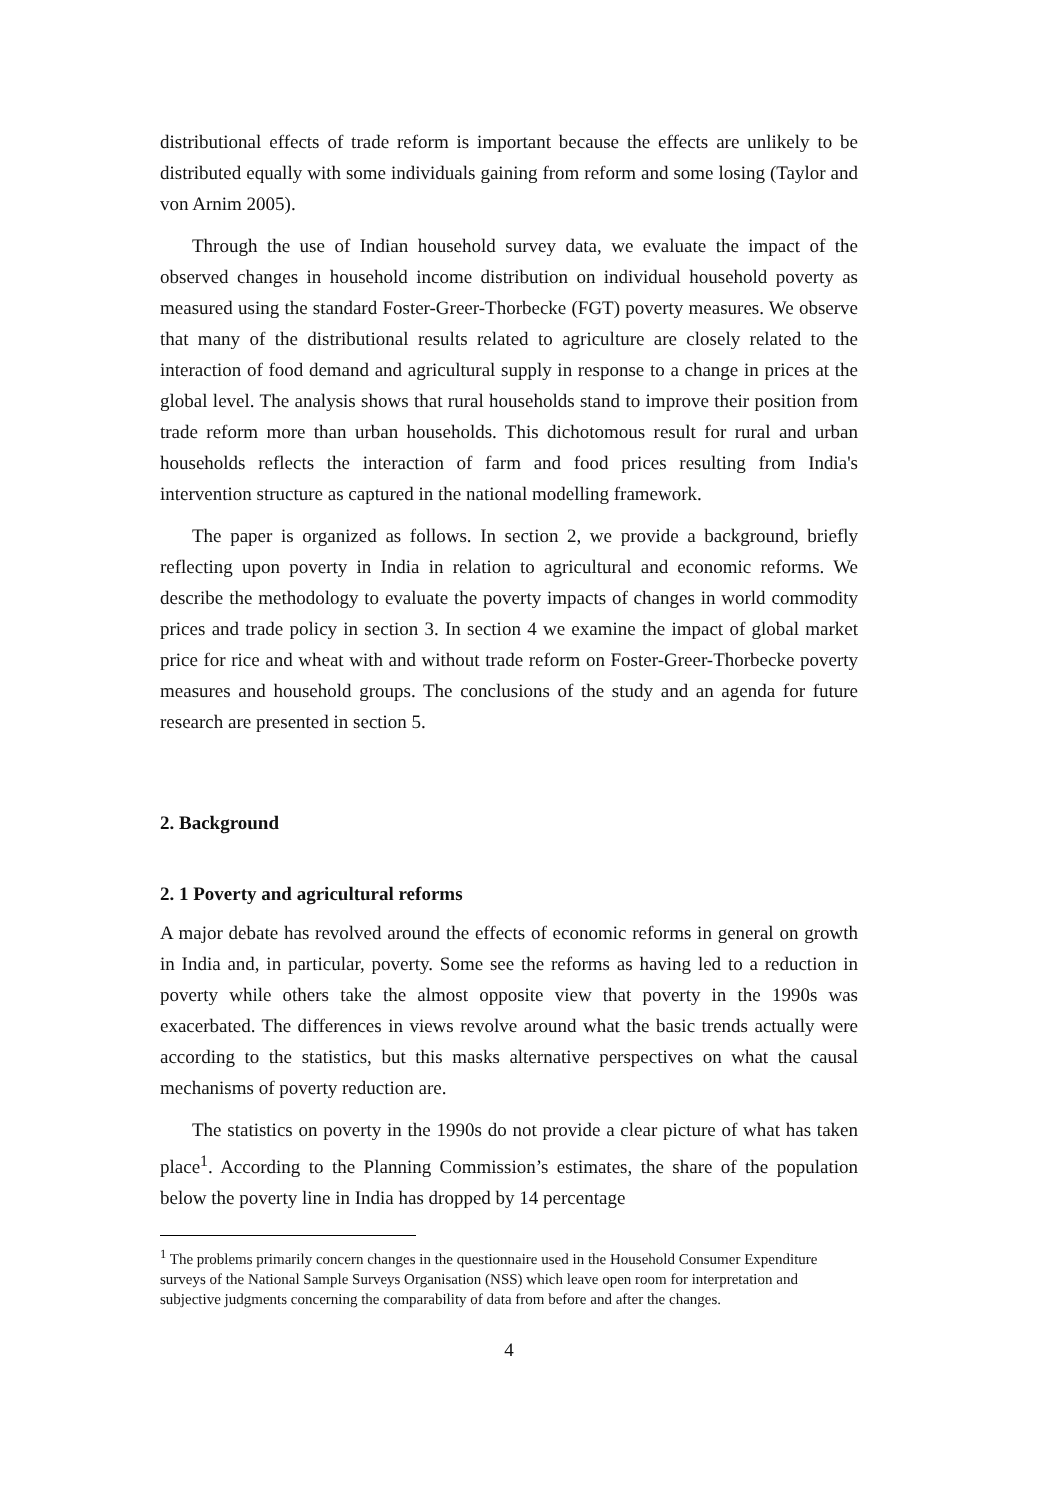distributional effects of trade reform is important because the effects are unlikely to be distributed equally with some individuals gaining from reform and some losing (Taylor and von Arnim 2005).
Through the use of Indian household survey data, we evaluate the impact of the observed changes in household income distribution on individual household poverty as measured using the standard Foster-Greer-Thorbecke (FGT) poverty measures. We observe that many of the distributional results related to agriculture are closely related to the interaction of food demand and agricultural supply in response to a change in prices at the global level. The analysis shows that rural households stand to improve their position from trade reform more than urban households. This dichotomous result for rural and urban households reflects the interaction of farm and food prices resulting from India's intervention structure as captured in the national modelling framework.
The paper is organized as follows. In section 2, we provide a background, briefly reflecting upon poverty in India in relation to agricultural and economic reforms. We describe the methodology to evaluate the poverty impacts of changes in world commodity prices and trade policy in section 3. In section 4 we examine the impact of global market price for rice and wheat with and without trade reform on Foster-Greer-Thorbecke poverty measures and household groups. The conclusions of the study and an agenda for future research are presented in section 5.
2. Background
2. 1 Poverty and agricultural reforms
A major debate has revolved around the effects of economic reforms in general on growth in India and, in particular, poverty. Some see the reforms as having led to a reduction in poverty while others take the almost opposite view that poverty in the 1990s was exacerbated. The differences in views revolve around what the basic trends actually were according to the statistics, but this masks alternative perspectives on what the causal mechanisms of poverty reduction are.
The statistics on poverty in the 1990s do not provide a clear picture of what has taken place<sup>1</sup>. According to the Planning Commission’s estimates, the share of the population below the poverty line in India has dropped by 14 percentage
<sup>1</sup> The problems primarily concern changes in the questionnaire used in the Household Consumer Expenditure surveys of the National Sample Surveys Organisation (NSS) which leave open room for interpretation and subjective judgments concerning the comparability of data from before and after the changes.
4